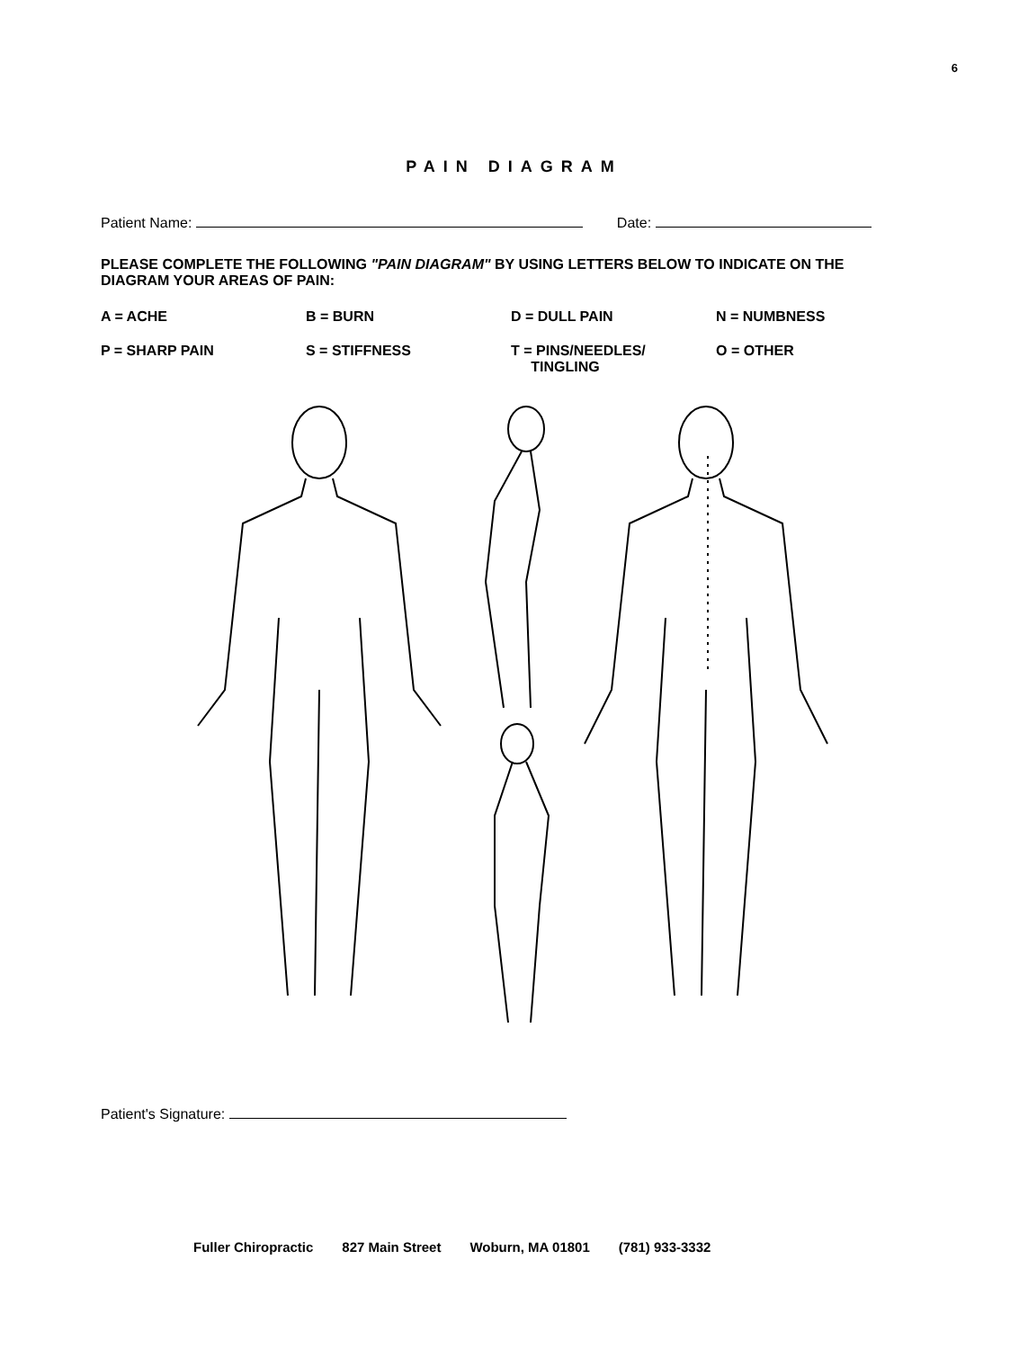6
PAIN DIAGRAM
Patient Name: Date:
PLEASE COMPLETE THE FOLLOWING "PAIN DIAGRAM" BY USING LETTERS BELOW TO INDICATE ON THE DIAGRAM YOUR AREAS OF PAIN:
A = ACHE
B = BURN
D = DULL PAIN
N = NUMBNESS
P = SHARP PAIN
S = STIFFNESS
T = PINS/NEEDLES/
TINGLING
O = OTHER
Patient's Signature:
Fuller Chiropractic 827 Main Street Woburn, MA 01801 (781) 933-3332